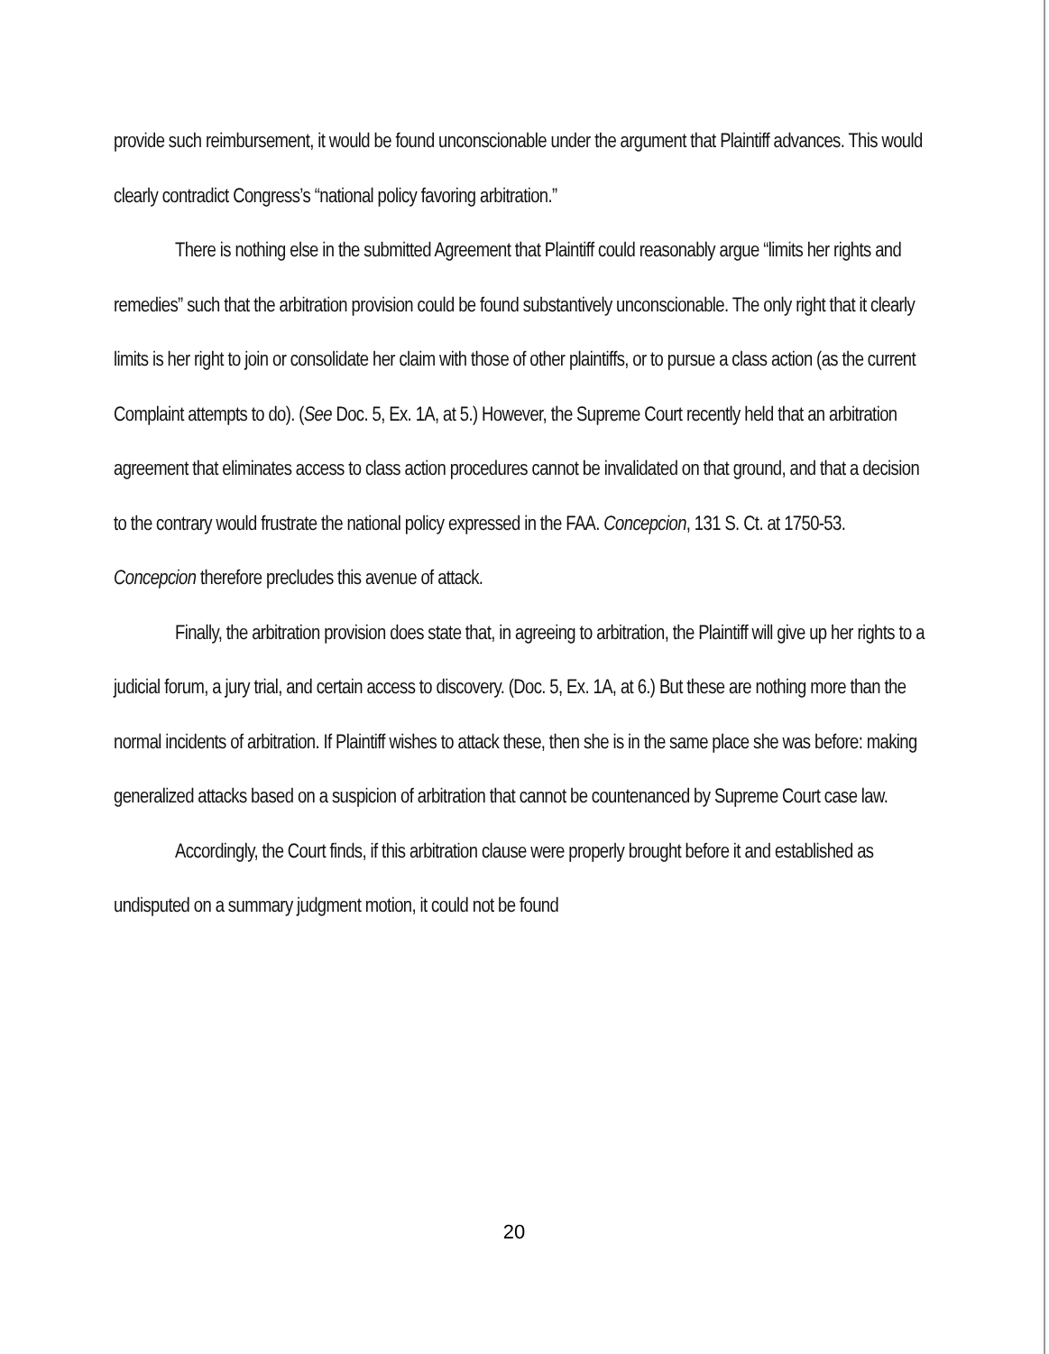provide such reimbursement, it would be found unconscionable under the argument that Plaintiff advances. This would clearly contradict Congress’s “national policy favoring arbitration.”
There is nothing else in the submitted Agreement that Plaintiff could reasonably argue “limits her rights and remedies” such that the arbitration provision could be found substantively unconscionable. The only right that it clearly limits is her right to join or consolidate her claim with those of other plaintiffs, or to pursue a class action (as the current Complaint attempts to do). (See Doc. 5, Ex. 1A, at 5.) However, the Supreme Court recently held that an arbitration agreement that eliminates access to class action procedures cannot be invalidated on that ground, and that a decision to the contrary would frustrate the national policy expressed in the FAA. Concepcion, 131 S. Ct. at 1750-53. Concepcion therefore precludes this avenue of attack.
Finally, the arbitration provision does state that, in agreeing to arbitration, the Plaintiff will give up her rights to a judicial forum, a jury trial, and certain access to discovery. (Doc. 5, Ex. 1A, at 6.) But these are nothing more than the normal incidents of arbitration. If Plaintiff wishes to attack these, then she is in the same place she was before: making generalized attacks based on a suspicion of arbitration that cannot be countenanced by Supreme Court case law.
Accordingly, the Court finds, if this arbitration clause were properly brought before it and established as undisputed on a summary judgment motion, it could not be found
20